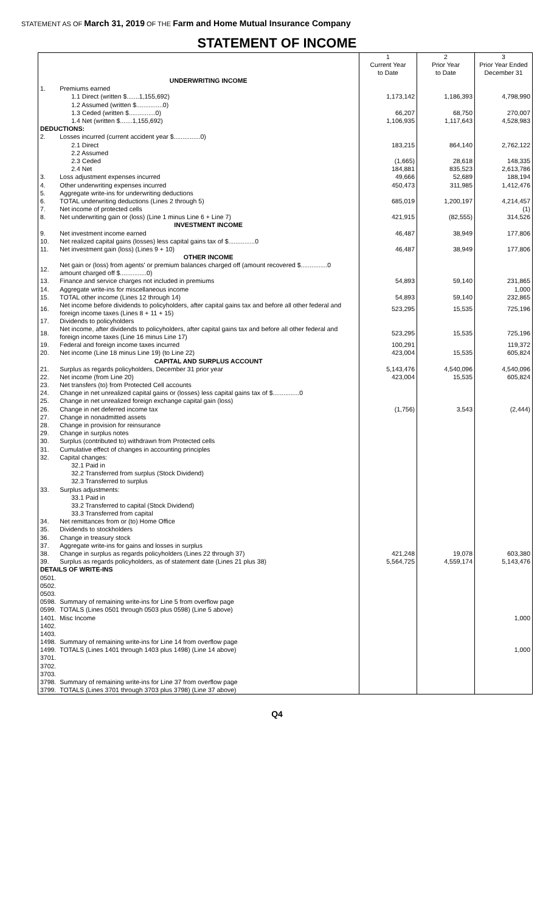STATEMENT AS OF March 31, 2019 OF THE Farm and Home Mutual Insurance Company
STATEMENT OF INCOME
| | | 1 Current Year to Date | 2 Prior Year to Date | 3 Prior Year Ended December 31 |
| | UNDERWRITING INCOME | | | |
| 1. | Premiums earned | | | |
| | 1.1 Direct (written $.......1,155,692) | 1,173,142 | 1,186,393 | 4,798,990 |
| | 1.2 Assumed (written $...............0) | | | |
| | 1.3 Ceded (written $...............0) | 66,207 | 68,750 | 270,007 |
| | 1.4 Net (written $.......1,155,692) | 1,106,935 | 1,117,643 | 4,528,983 |
| DEDUCTIONS: | | | | |
| 2. | Losses incurred (current accident year $...............0) | | | |
| | 2.1 Direct | 183,215 | 864,140 | 2,762,122 |
| | 2.2 Assumed | | | |
| | 2.3 Ceded | (1,665) | 28,618 | 148,335 |
| | 2.4 Net | 184,881 | 835,523 | 2,613,786 |
| 3. | Loss adjustment expenses incurred | 49,666 | 52,689 | 188,194 |
| 4. | Other underwriting expenses incurred | 450,473 | 311,985 | 1,412,476 |
| 5. | Aggregate write-ins for underwriting deductions | | | |
| 6. | TOTAL underwriting deductions (Lines 2 through 5) | 685,019 | 1,200,197 | 4,214,457 |
| 7. | Net income of protected cells | | | (1) |
| 8. | Net underwriting gain or (loss) (Line 1 minus Line 6 + Line 7) | 421,915 | (82,555) | 314,526 |
| | INVESTMENT INCOME | | | |
| 9. | Net investment income earned | 46,487 | 38,949 | 177,806 |
| 10. | Net realized capital gains (losses) less capital gains tax of $...............0 | | | |
| 11. | Net investment gain (loss) (Lines 9 + 10) | 46,487 | 38,949 | 177,806 |
| | OTHER INCOME | | | |
| 12. | Net gain or (loss) from agents' or premium balances charged off (amount recovered $...............0 amount charged off $...............0) | | | |
| 13. | Finance and service charges not included in premiums | 54,893 | 59,140 | 231,865 |
| 14. | Aggregate write-ins for miscellaneous income | | | 1,000 |
| 15. | TOTAL other income (Lines 12 through 14) | 54,893 | 59,140 | 232,865 |
| 16. | Net income before dividends to policyholders, after capital gains tax and before all other federal and foreign income taxes (Lines 8 + 11 + 15) | 523,295 | 15,535 | 725,196 |
| 17. | Dividends to policyholders | | | |
| 18. | Net income, after dividends to policyholders, after capital gains tax and before all other federal and foreign income taxes (Line 16 minus Line 17) | 523,295 | 15,535 | 725,196 |
| 19. | Federal and foreign income taxes incurred | 100,291 | | 119,372 |
| 20. | Net income (Line 18 minus Line 19) (to Line 22) | 423,004 | 15,535 | 605,824 |
| | CAPITAL AND SURPLUS ACCOUNT | | | |
| 21. | Surplus as regards policyholders, December 31 prior year | 5,143,476 | 4,540,096 | 4,540,096 |
| 22. | Net income (from Line 20) | 423,004 | 15,535 | 605,824 |
| 23. | Net transfers (to) from Protected Cell accounts | | | |
| 24. | Change in net unrealized capital gains or (losses) less capital gains tax of $...............0 | | | |
| 25. | Change in net unrealized foreign exchange capital gain (loss) | | | |
| 26. | Change in net deferred income tax | (1,756) | 3,543 | (2,444) |
| 27. | Change in nonadmitted assets | | | |
| 28. | Change in provision for reinsurance | | | |
| 29. | Change in surplus notes | | | |
| 30. | Surplus (contributed to) withdrawn from Protected cells | | | |
| 31. | Cumulative effect of changes in accounting principles | | | |
| 32. | Capital changes: | | | |
| | 32.1 Paid in | | | |
| | 32.2 Transferred from surplus (Stock Dividend) | | | |
| | 32.3 Transferred to surplus | | | |
| 33. | Surplus adjustments: | | | |
| | 33.1 Paid in | | | |
| | 33.2 Transferred to capital (Stock Dividend) | | | |
| | 33.3 Transferred from capital | | | |
| 34. | Net remittances from or (to) Home Office | | | |
| 35. | Dividends to stockholders | | | |
| 36. | Change in treasury stock | | | |
| 37. | Aggregate write-ins for gains and losses in surplus | | | |
| 38. | Change in surplus as regards policyholders (Lines 22 through 37) | 421,248 | 19,078 | 603,380 |
| 39. | Surplus as regards policyholders, as of statement date (Lines 21 plus 38) | 5,564,725 | 4,559,174 | 5,143,476 |
| DETAILS OF WRITE-INS | | | | |
| 0501. | | | | |
| 0502. | | | | |
| 0503. | | | | |
| 0598. | Summary of remaining write-ins for Line 5 from overflow page | | | |
| 0599. | TOTALS (Lines 0501 through 0503 plus 0598) (Line 5 above) | | | |
| 1401. | Misc Income | | | 1,000 |
| 1402. | | | | |
| 1403. | | | | |
| 1498. | Summary of remaining write-ins for Line 14 from overflow page | | | |
| 1499. | TOTALS (Lines 1401 through 1403 plus 1498) (Line 14 above) | | | 1,000 |
| 3701. | | | | |
| 3702. | | | | |
| 3703. | | | | |
| 3798. | Summary of remaining write-ins for Line 37 from overflow page | | | |
| 3799. | TOTALS (Lines 3701 through 3703 plus 3798) (Line 37 above) | | | |
Q4